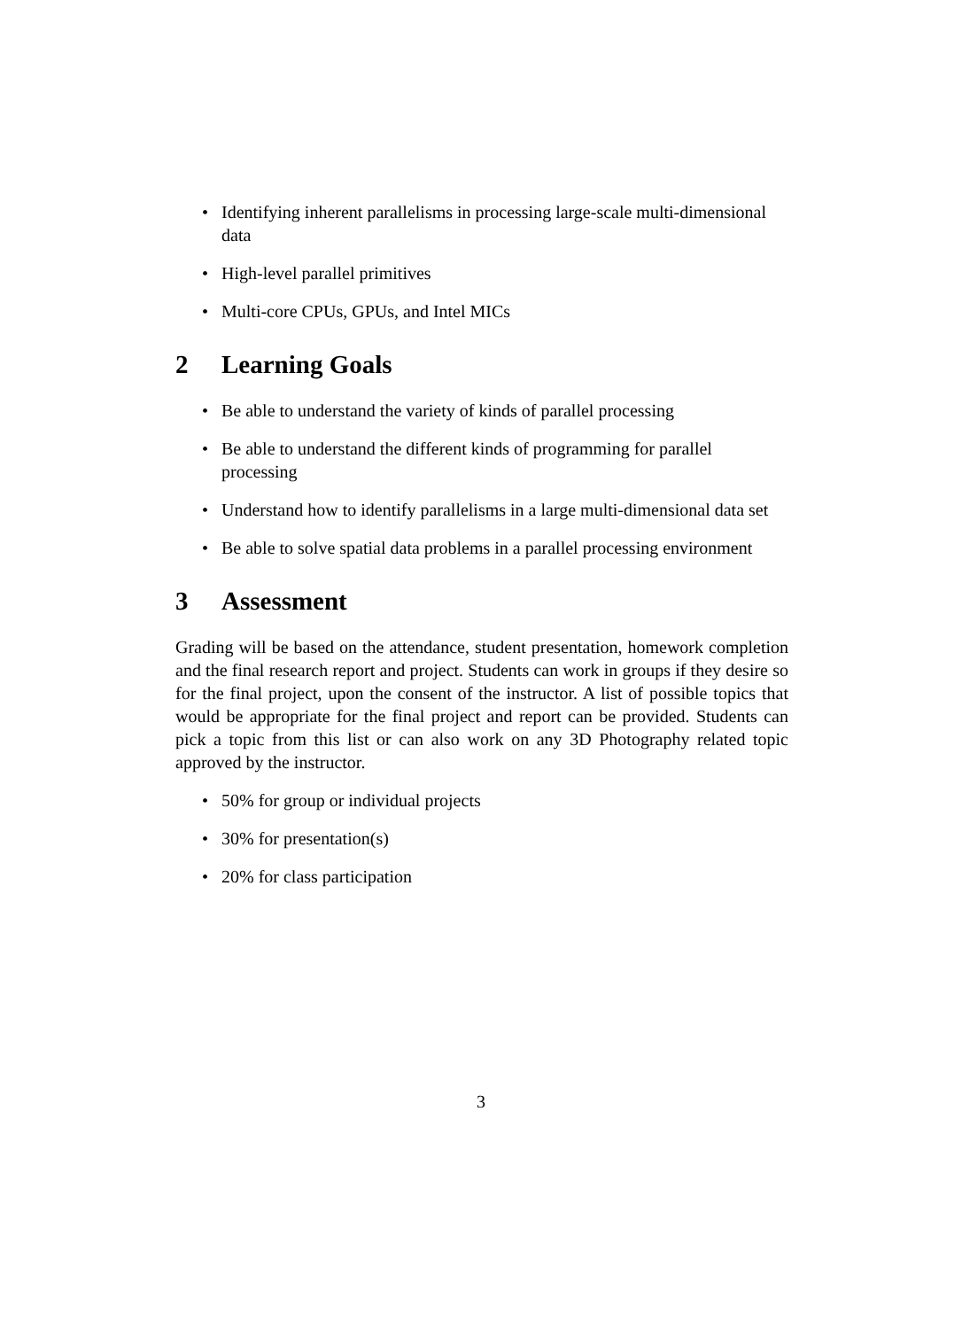• Identifying inherent parallelisms in processing large-scale multi-dimensional data
• High-level parallel primitives
• Multi-core CPUs, GPUs, and Intel MICs
2 Learning Goals
• Be able to understand the variety of kinds of parallel processing
• Be able to understand the different kinds of programming for parallel processing
• Understand how to identify parallelisms in a large multi-dimensional data set
• Be able to solve spatial data problems in a parallel processing environment
3 Assessment
Grading will be based on the attendance, student presentation, homework completion and the final research report and project. Students can work in groups if they desire so for the final project, upon the consent of the instructor. A list of possible topics that would be appropriate for the final project and report can be provided. Students can pick a topic from this list or can also work on any 3D Photography related topic approved by the instructor.
• 50% for group or individual projects
• 30% for presentation(s)
• 20% for class participation
3